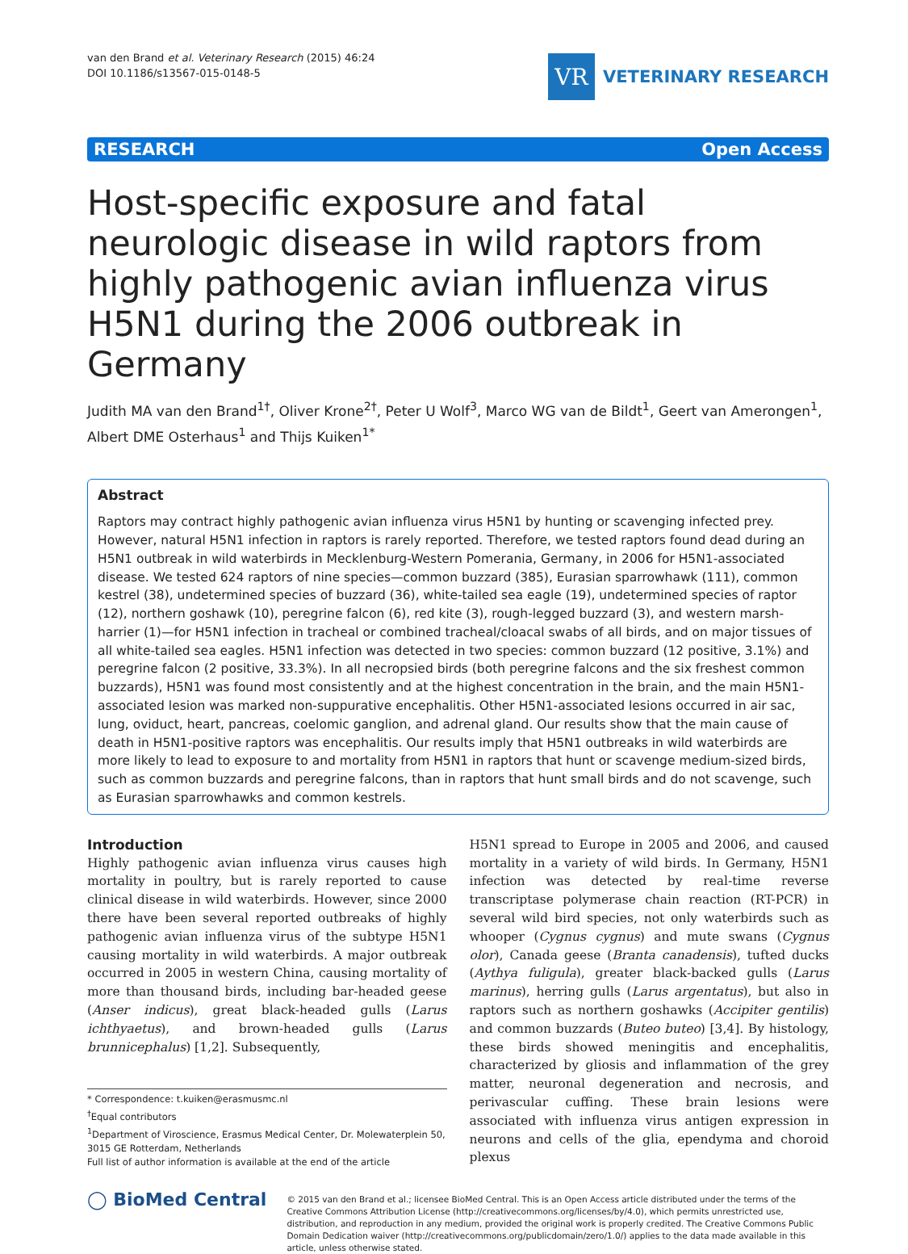van den Brand et al. Veterinary Research (2015) 46:24
DOI 10.1186/s13567-015-0148-5
VR
VETERINARY RESEARCH
RESEARCH Open Access
Host-specific exposure and fatal neurologic disease in wild raptors from highly pathogenic avian influenza virus H5N1 during the 2006 outbreak in Germany
Judith MA van den Brand<sup>1†</sup>, Oliver Krone<sup>2†</sup>, Peter U Wolf<sup>3</sup>, Marco WG van de Bildt<sup>1</sup>, Geert van Amerongen<sup>1</sup>, Albert DME Osterhaus<sup>1</sup> and Thijs Kuiken<sup>1*</sup>
Abstract
Raptors may contract highly pathogenic avian influenza virus H5N1 by hunting or scavenging infected prey. However, natural H5N1 infection in raptors is rarely reported. Therefore, we tested raptors found dead during an H5N1 outbreak in wild waterbirds in Mecklenburg-Western Pomerania, Germany, in 2006 for H5N1-associated disease. We tested 624 raptors of nine species—common buzzard (385), Eurasian sparrowhawk (111), common kestrel (38), undetermined species of buzzard (36), white-tailed sea eagle (19), undetermined species of raptor (12), northern goshawk (10), peregrine falcon (6), red kite (3), rough-legged buzzard (3), and western marsh-harrier (1)—for H5N1 infection in tracheal or combined tracheal/cloacal swabs of all birds, and on major tissues of all white-tailed sea eagles. H5N1 infection was detected in two species: common buzzard (12 positive, 3.1%) and peregrine falcon (2 positive, 33.3%). In all necropsied birds (both peregrine falcons and the six freshest common buzzards), H5N1 was found most consistently and at the highest concentration in the brain, and the main H5N1-associated lesion was marked non-suppurative encephalitis. Other H5N1-associated lesions occurred in air sac, lung, oviduct, heart, pancreas, coelomic ganglion, and adrenal gland. Our results show that the main cause of death in H5N1-positive raptors was encephalitis. Our results imply that H5N1 outbreaks in wild waterbirds are more likely to lead to exposure to and mortality from H5N1 in raptors that hunt or scavenge medium-sized birds, such as common buzzards and peregrine falcons, than in raptors that hunt small birds and do not scavenge, such as Eurasian sparrowhawks and common kestrels.
Introduction
Highly pathogenic avian influenza virus causes high mortality in poultry, but is rarely reported to cause clinical disease in wild waterbirds. However, since 2000 there have been several reported outbreaks of highly pathogenic avian influenza virus of the subtype H5N1 causing mortality in wild waterbirds. A major outbreak occurred in 2005 in western China, causing mortality of more than thousand birds, including bar-headed geese (Anser indicus), great black-headed gulls (Larus ichthyaetus), and brown-headed gulls (Larus brunnicephalus) [1,2]. Subsequently,
* Correspondence: t.kuiken@erasmusmc.nl
<sup>†</sup> Equal contributors
<sup>1</sup> Department of Viroscience, Erasmus Medical Center, Dr. Molewaterplein 50, 3015 GE Rotterdam, Netherlands
Full list of author information is available at the end of the article
H5N1 spread to Europe in 2005 and 2006, and caused mortality in a variety of wild birds. In Germany, H5N1 infection was detected by real-time reverse transcriptase polymerase chain reaction (RT-PCR) in several wild bird species, not only waterbirds such as whooper (Cygnus cygnus) and mute swans (Cygnus olor), Canada geese (Branta canadensis), tufted ducks (Aythya fuligula), greater black-backed gulls (Larus marinus), herring gulls (Larus argentatus), but also in raptors such as northern goshawks (Accipiter gentilis) and common buzzards (Buteo buteo) [3,4]. By histology, these birds showed meningitis and encephalitis, characterized by gliosis and inflammation of the grey matter, neuronal degeneration and necrosis, and perivascular cuffing. These brain lesions were associated with influenza virus antigen expression in neurons and cells of the glia, ependyma and choroid plexus
◯ BioMed Central
© 2015 van den Brand et al.; licensee BioMed Central. This is an Open Access article distributed under the terms of the Creative Commons Attribution License (http://creativecommons.org/licenses/by/4.0), which permits unrestricted use, distribution, and reproduction in any medium, provided the original work is properly credited. The Creative Commons Public Domain Dedication waiver (http://creativecommons.org/publicdomain/zero/1.0/) applies to the data made available in this article, unless otherwise stated.